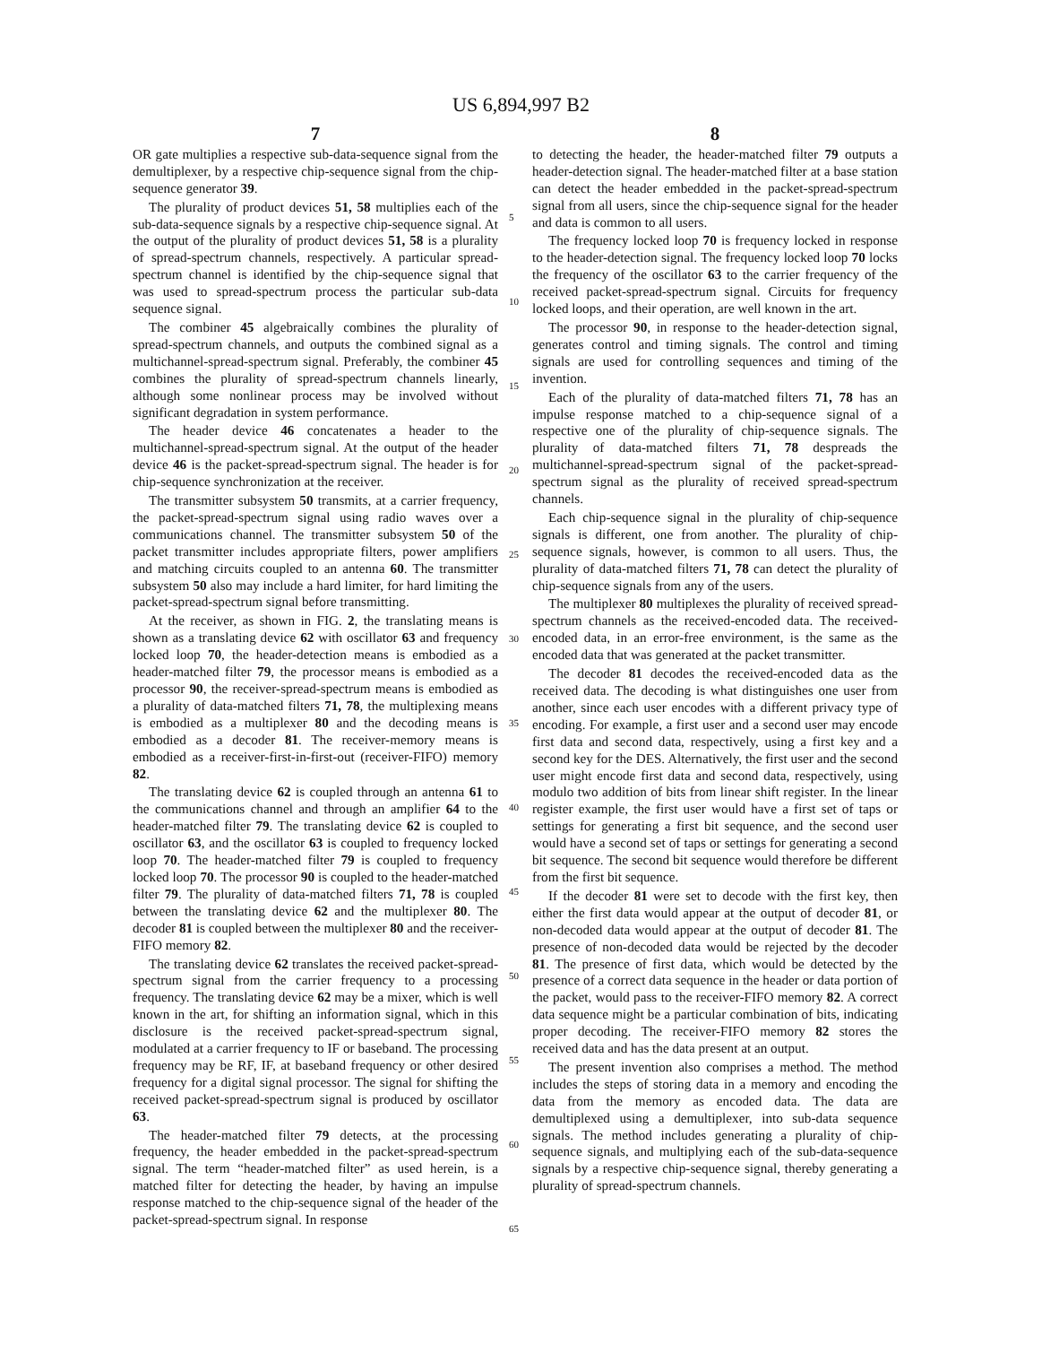US 6,894,997 B2
7
OR gate multiplies a respective sub-data-sequence signal from the demultiplexer, by a respective chip-sequence signal from the chip-sequence generator 39.
The plurality of product devices 51, 58 multiplies each of the sub-data-sequence signals by a respective chip-sequence signal. At the output of the plurality of product devices 51, 58 is a plurality of spread-spectrum channels, respectively. A particular spread-spectrum channel is identified by the chip-sequence signal that was used to spread-spectrum process the particular sub-data sequence signal.
The combiner 45 algebraically combines the plurality of spread-spectrum channels, and outputs the combined signal as a multichannel-spread-spectrum signal. Preferably, the combiner 45 combines the plurality of spread-spectrum channels linearly, although some nonlinear process may be involved without significant degradation in system performance.
The header device 46 concatenates a header to the multichannel-spread-spectrum signal. At the output of the header device 46 is the packet-spread-spectrum signal. The header is for chip-sequence synchronization at the receiver.
The transmitter subsystem 50 transmits, at a carrier frequency, the packet-spread-spectrum signal using radio waves over a communications channel. The transmitter subsystem 50 of the packet transmitter includes appropriate filters, power amplifiers and matching circuits coupled to an antenna 60. The transmitter subsystem 50 also may include a hard limiter, for hard limiting the packet-spread-spectrum signal before transmitting.
At the receiver, as shown in FIG. 2, the translating means is shown as a translating device 62 with oscillator 63 and frequency locked loop 70, the header-detection means is embodied as a header-matched filter 79, the processor means is embodied as a processor 90, the receiver-spread-spectrum means is embodied as a plurality of data-matched filters 71, 78, the multiplexing means is embodied as a multiplexer 80 and the decoding means is embodied as a decoder 81. The receiver-memory means is embodied as a receiver-first-in-first-out (receiver-FIFO) memory 82.
The translating device 62 is coupled through an antenna 61 to the communications channel and through an amplifier 64 to the header-matched filter 79. The translating device 62 is coupled to oscillator 63, and the oscillator 63 is coupled to frequency locked loop 70. The header-matched filter 79 is coupled to frequency locked loop 70. The processor 90 is coupled to the header-matched filter 79. The plurality of data-matched filters 71, 78 is coupled between the translating device 62 and the multiplexer 80. The decoder 81 is coupled between the multiplexer 80 and the receiver-FIFO memory 82.
The translating device 62 translates the received packet-spread-spectrum signal from the carrier frequency to a processing frequency. The translating device 62 may be a mixer, which is well known in the art, for shifting an information signal, which in this disclosure is the received packet-spread-spectrum signal, modulated at a carrier frequency to IF or baseband. The processing frequency may be RF, IF, at baseband frequency or other desired frequency for a digital signal processor. The signal for shifting the received packet-spread-spectrum signal is produced by oscillator 63.
The header-matched filter 79 detects, at the processing frequency, the header embedded in the packet-spread-spectrum signal. The term “header-matched filter” as used herein, is a matched filter for detecting the header, by having an impulse response matched to the chip-sequence signal of the header of the packet-spread-spectrum signal. In response
8
to detecting the header, the header-matched filter 79 outputs a header-detection signal. The header-matched filter at a base station can detect the header embedded in the packet-spread-spectrum signal from all users, since the chip-sequence signal for the header and data is common to all users.
The frequency locked loop 70 is frequency locked in response to the header-detection signal. The frequency locked loop 70 locks the frequency of the oscillator 63 to the carrier frequency of the received packet-spread-spectrum signal. Circuits for frequency locked loops, and their operation, are well known in the art.
The processor 90, in response to the header-detection signal, generates control and timing signals. The control and timing signals are used for controlling sequences and timing of the invention.
Each of the plurality of data-matched filters 71, 78 has an impulse response matched to a chip-sequence signal of a respective one of the plurality of chip-sequence signals. The plurality of data-matched filters 71, 78 despreads the multichannel-spread-spectrum signal of the packet-spread-spectrum signal as the plurality of received spread-spectrum channels.
Each chip-sequence signal in the plurality of chip-sequence signals is different, one from another. The plurality of chip-sequence signals, however, is common to all users. Thus, the plurality of data-matched filters 71, 78 can detect the plurality of chip-sequence signals from any of the users.
The multiplexer 80 multiplexes the plurality of received spread-spectrum channels as the received-encoded data. The received-encoded data, in an error-free environment, is the same as the encoded data that was generated at the packet transmitter.
The decoder 81 decodes the received-encoded data as the received data. The decoding is what distinguishes one user from another, since each user encodes with a different privacy type of encoding. For example, a first user and a second user may encode first data and second data, respectively, using a first key and a second key for the DES. Alternatively, the first user and the second user might encode first data and second data, respectively, using modulo two addition of bits from linear shift register. In the linear register example, the first user would have a first set of taps or settings for generating a first bit sequence, and the second user would have a second set of taps or settings for generating a second bit sequence. The second bit sequence would therefore be different from the first bit sequence.
If the decoder 81 were set to decode with the first key, then either the first data would appear at the output of decoder 81, or non-decoded data would appear at the output of decoder 81. The presence of non-decoded data would be rejected by the decoder 81. The presence of first data, which would be detected by the presence of a correct data sequence in the header or data portion of the packet, would pass to the receiver-FIFO memory 82. A correct data sequence might be a particular combination of bits, indicating proper decoding. The receiver-FIFO memory 82 stores the received data and has the data present at an output.
The present invention also comprises a method. The method includes the steps of storing data in a memory and encoding the data from the memory as encoded data. The data are demultiplexed using a demultiplexer, into sub-data sequence signals. The method includes generating a plurality of chip-sequence signals, and multiplying each of the sub-data-sequence signals by a respective chip-sequence signal, thereby generating a plurality of spread-spectrum channels.
5
10
15
20
25
30
35
40
45
50
55
60
65